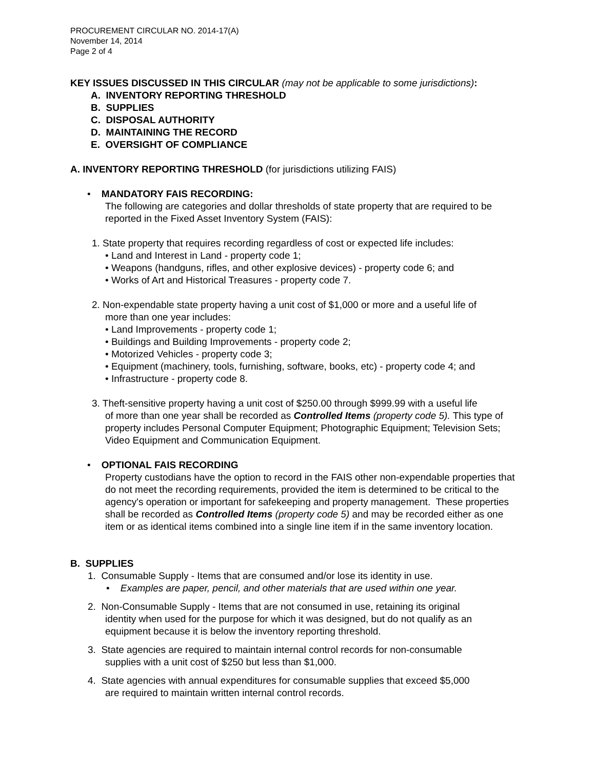PROCUREMENT CIRCULAR NO. 2014-17(A)
November 14, 2014
Page 2 of 4
KEY ISSUES DISCUSSED IN THIS CIRCULAR (may not be applicable to some jurisdictions):
A. INVENTORY REPORTING THRESHOLD
B. SUPPLIES
C. DISPOSAL AUTHORITY
D. MAINTAINING THE RECORD
E. OVERSIGHT OF COMPLIANCE
A. INVENTORY REPORTING THRESHOLD (for jurisdictions utilizing FAIS)
• MANDATORY FAIS RECORDING:
The following are categories and dollar thresholds of state property that are required to be reported in the Fixed Asset Inventory System (FAIS):
1. State property that requires recording regardless of cost or expected life includes:
• Land and Interest in Land - property code 1;
• Weapons (handguns, rifles, and other explosive devices) - property code 6; and
• Works of Art and Historical Treasures - property code 7.
2. Non-expendable state property having a unit cost of $1,000 or more and a useful life of
more than one year includes:
• Land Improvements - property code 1;
• Buildings and Building Improvements - property code 2;
• Motorized Vehicles - property code 3;
• Equipment (machinery, tools, furnishing, software, books, etc) - property code 4; and
• Infrastructure - property code 8.
3. Theft-sensitive property having a unit cost of $250.00 through $999.99 with a useful life
of more than one year shall be recorded as Controlled Items (property code 5). This type of property includes Personal Computer Equipment; Photographic Equipment; Television Sets; Video Equipment and Communication Equipment.
• OPTIONAL FAIS RECORDING
Property custodians have the option to record in the FAIS other non-expendable properties that do not meet the recording requirements, provided the item is determined to be critical to the agency's operation or important for safekeeping and property management. These properties shall be recorded as Controlled Items (property code 5) and may be recorded either as one item or as identical items combined into a single line item if in the same inventory location.
B. SUPPLIES
1. Consumable Supply - Items that are consumed and/or lose its identity in use.
• Examples are paper, pencil, and other materials that are used within one year.
2. Non-Consumable Supply - Items that are not consumed in use, retaining its original
identity when used for the purpose for which it was designed, but do not qualify as an equipment because it is below the inventory reporting threshold.
3. State agencies are required to maintain internal control records for non-consumable
supplies with a unit cost of $250 but less than $1,000.
4. State agencies with annual expenditures for consumable supplies that exceed $5,000
are required to maintain written internal control records.